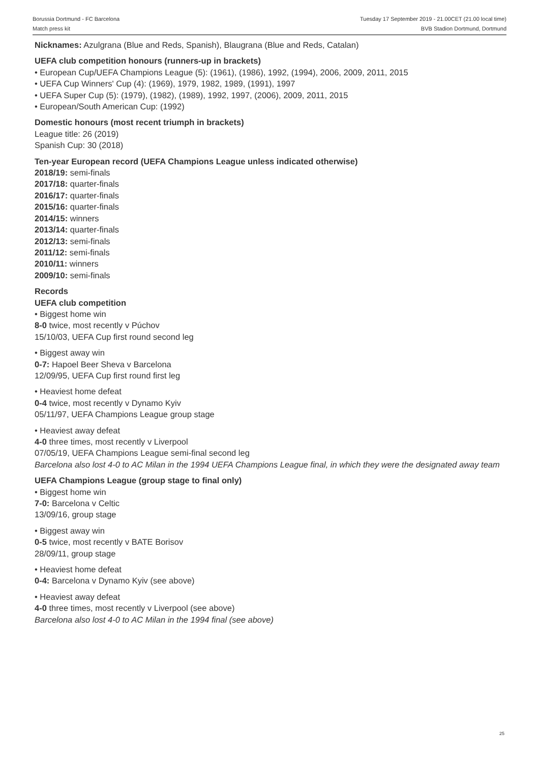Borussia Dortmund - FC Barcelona
Match press kit
Tuesday 17 September 2019 - 21.00CET (21.00 local time)
BVB Stadion Dortmund, Dortmund
Nicknames: Azulgrana (Blue and Reds, Spanish), Blaugrana (Blue and Reds, Catalan)
UEFA club competition honours (runners-up in brackets)
• European Cup/UEFA Champions League (5): (1961), (1986), 1992, (1994), 2006, 2009, 2011, 2015
• UEFA Cup Winners' Cup (4): (1969), 1979, 1982, 1989, (1991), 1997
• UEFA Super Cup (5): (1979), (1982), (1989), 1992, 1997, (2006), 2009, 2011, 2015
• European/South American Cup: (1992)
Domestic honours (most recent triumph in brackets)
League title: 26 (2019)
Spanish Cup: 30 (2018)
Ten-year European record (UEFA Champions League unless indicated otherwise)
2018/19: semi-finals
2017/18: quarter-finals
2016/17: quarter-finals
2015/16: quarter-finals
2014/15: winners
2013/14: quarter-finals
2012/13: semi-finals
2011/12: semi-finals
2010/11: winners
2009/10: semi-finals
Records
UEFA club competition
• Biggest home win
8-0 twice, most recently v Púchov
15/10/03, UEFA Cup first round second leg
• Biggest away win
0-7: Hapoel Beer Sheva v Barcelona
12/09/95, UEFA Cup first round first leg
• Heaviest home defeat
0-4 twice, most recently v Dynamo Kyiv
05/11/97, UEFA Champions League group stage
• Heaviest away defeat
4-0 three times, most recently v Liverpool
07/05/19, UEFA Champions League semi-final second leg
Barcelona also lost 4-0 to AC Milan in the 1994 UEFA Champions League final, in which they were the designated away team
UEFA Champions League (group stage to final only)
• Biggest home win
7-0: Barcelona v Celtic
13/09/16, group stage
• Biggest away win
0-5 twice, most recently v BATE Borisov
28/09/11, group stage
• Heaviest home defeat
0-4: Barcelona v Dynamo Kyiv (see above)
• Heaviest away defeat
4-0 three times, most recently v Liverpool (see above)
Barcelona also lost 4-0 to AC Milan in the 1994 final (see above)
25